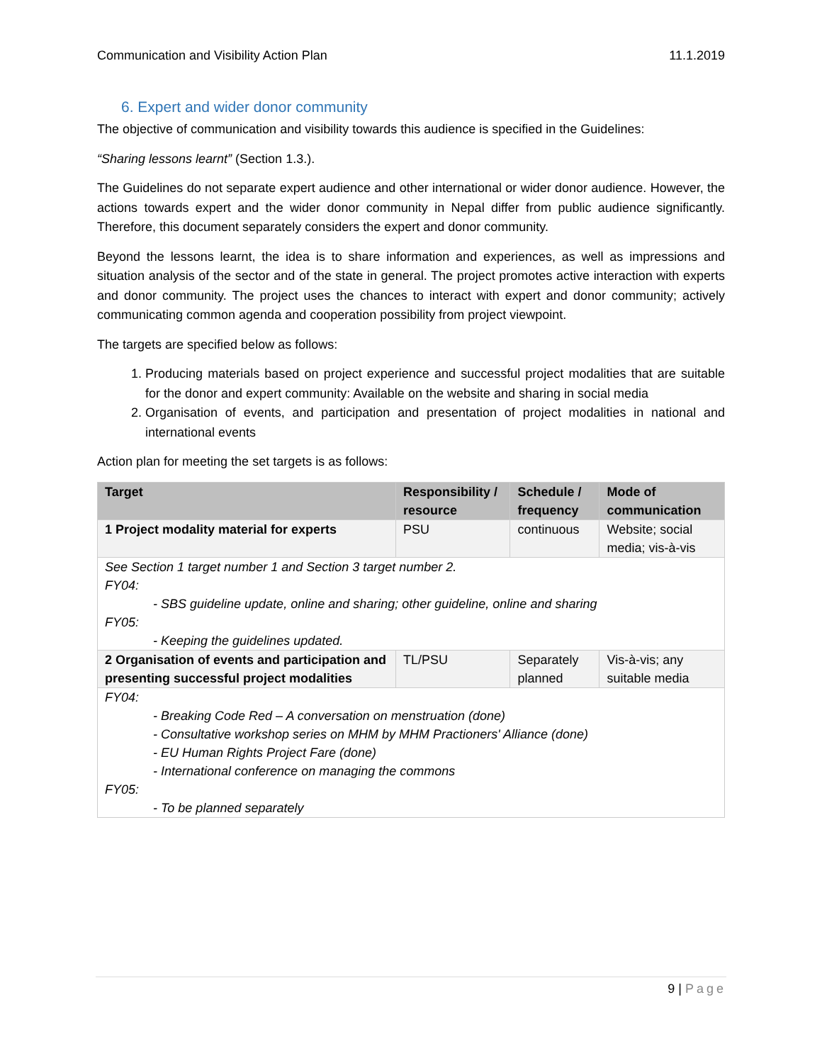Communication and Visibility Action Plan 11.1.2019
6. Expert and wider donor community
The objective of communication and visibility towards this audience is specified in the Guidelines:
“Sharing lessons learnt” (Section 1.3.).
The Guidelines do not separate expert audience and other international or wider donor audience. However, the actions towards expert and the wider donor community in Nepal differ from public audience significantly. Therefore, this document separately considers the expert and donor community.
Beyond the lessons learnt, the idea is to share information and experiences, as well as impressions and situation analysis of the sector and of the state in general. The project promotes active interaction with experts and donor community. The project uses the chances to interact with expert and donor community; actively communicating common agenda and cooperation possibility from project viewpoint.
The targets are specified below as follows:
1. Producing materials based on project experience and successful project modalities that are suitable for the donor and expert community: Available on the website and sharing in social media
2. Organisation of events, and participation and presentation of project modalities in national and international events
Action plan for meeting the set targets is as follows:
| Target | Responsibility / resource | Schedule / frequency | Mode of communication |
| --- | --- | --- | --- |
| 1 Project modality material for experts | PSU | continuous | Website; social media; vis-à-vis |
| See Section 1 target number 1 and Section 3 target number 2. FY04: - SBS guideline update, online and sharing; other guideline, online and sharing FY05: - Keeping the guidelines updated. | | | |
| 2 Organisation of events and participation and presenting successful project modalities | TL/PSU | Separately planned | Vis-à-vis; any suitable media |
| FY04: - Breaking Code Red – A conversation on menstruation (done) - Consultative workshop series on MHM by MHM Practioners' Alliance (done) - EU Human Rights Project Fare (done) - International conference on managing the commons FY05: - To be planned separately | | | |
9 | Page